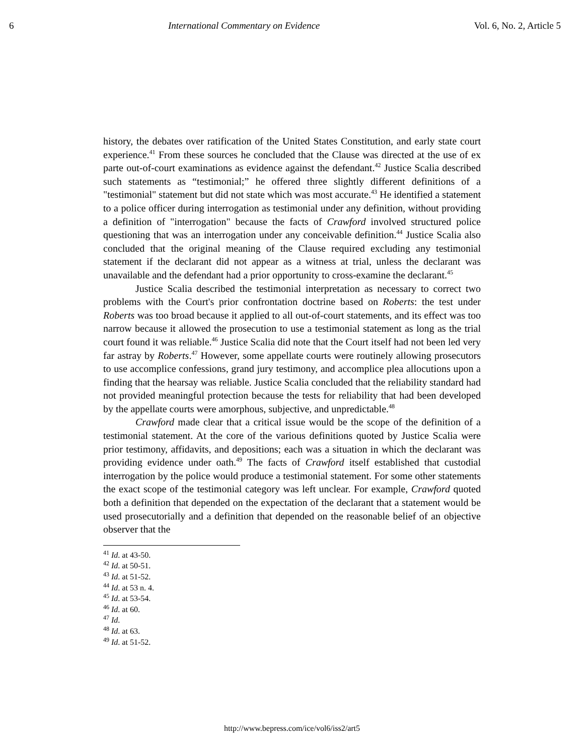6 International Commentary on Evidence Vol. 6, No. 2, Article 5
history, the debates over ratification of the United States Constitution, and early state court experience.<sup>41</sup> From these sources he concluded that the Clause was directed at the use of ex parte out-of-court examinations as evidence against the defendant.<sup>42</sup> Justice Scalia described such statements as “testimonial;” he offered three slightly different definitions of a "testimonial" statement but did not state which was most accurate.<sup>43</sup> He identified a statement to a police officer during interrogation as testimonial under any definition, without providing a definition of "interrogation" because the facts of Crawford involved structured police questioning that was an interrogation under any conceivable definition.<sup>44</sup> Justice Scalia also concluded that the original meaning of the Clause required excluding any testimonial statement if the declarant did not appear as a witness at trial, unless the declarant was unavailable and the defendant had a prior opportunity to cross-examine the declarant.<sup>45</sup>
Justice Scalia described the testimonial interpretation as necessary to correct two problems with the Court's prior confrontation doctrine based on Roberts: the test under Roberts was too broad because it applied to all out-of-court statements, and its effect was too narrow because it allowed the prosecution to use a testimonial statement as long as the trial court found it was reliable.<sup>46</sup> Justice Scalia did note that the Court itself had not been led very far astray by Roberts.<sup>47</sup> However, some appellate courts were routinely allowing prosecutors to use accomplice confessions, grand jury testimony, and accomplice plea allocutions upon a finding that the hearsay was reliable. Justice Scalia concluded that the reliability standard had not provided meaningful protection because the tests for reliability that had been developed by the appellate courts were amorphous, subjective, and unpredictable.<sup>48</sup>
Crawford made clear that a critical issue would be the scope of the definition of a testimonial statement. At the core of the various definitions quoted by Justice Scalia were prior testimony, affidavits, and depositions; each was a situation in which the declarant was providing evidence under oath.<sup>49</sup> The facts of Crawford itself established that custodial interrogation by the police would produce a testimonial statement. For some other statements the exact scope of the testimonial category was left unclear. For example, Crawford quoted both a definition that depended on the expectation of the declarant that a statement would be used prosecutorially and a definition that depended on the reasonable belief of an objective observer that the
<sup>41</sup> Id. at 43-50.
<sup>42</sup> Id. at 50-51.
<sup>43</sup> Id. at 51-52.
<sup>44</sup> Id. at 53 n. 4.
<sup>45</sup> Id. at 53-54.
<sup>46</sup> Id. at 60.
<sup>47</sup> Id.
<sup>48</sup> Id. at 63.
<sup>49</sup> Id. at 51-52.
http://www.bepress.com/ice/vol6/iss2/art5